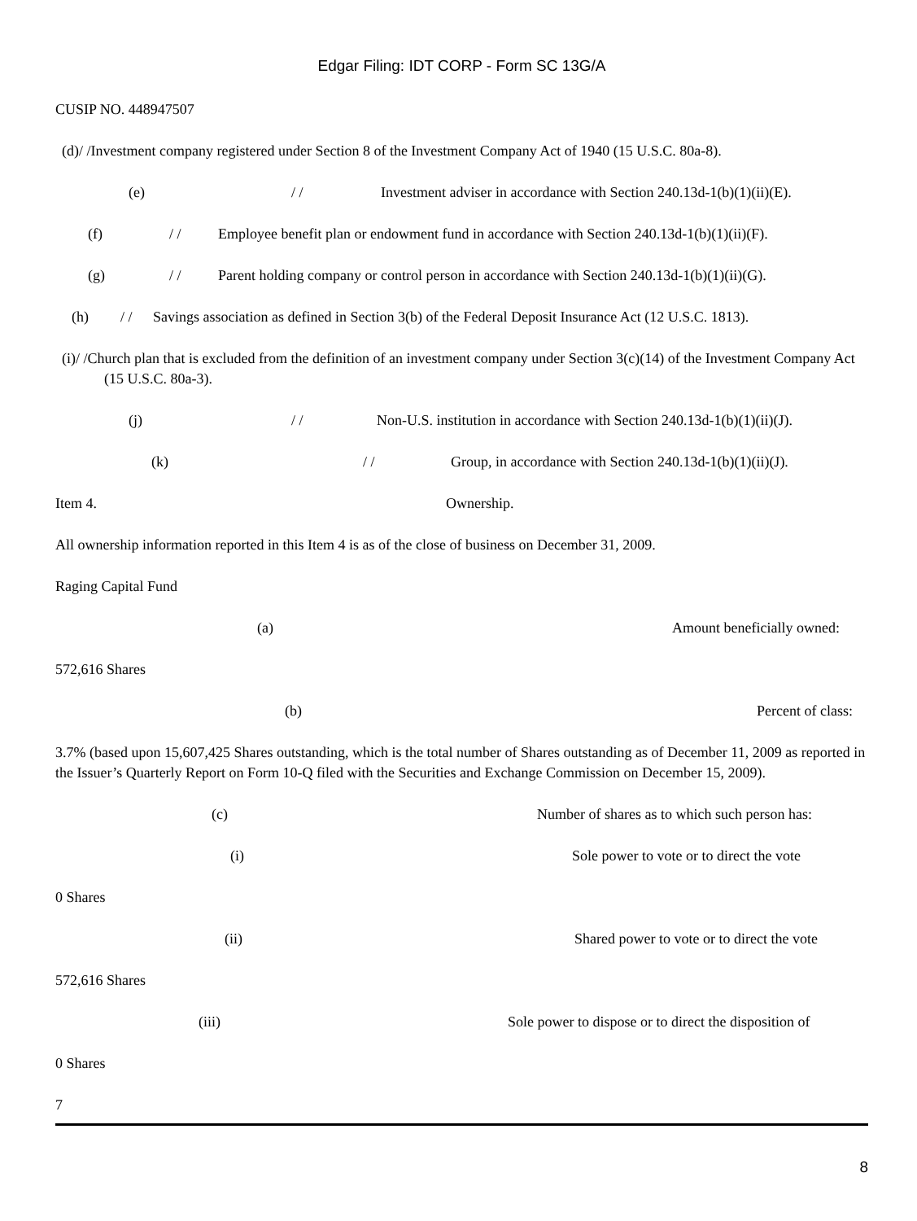Edgar Filing: IDT CORP - Form SC 13G/A
CUSIP NO. 448947507
(d)/ /Investment company registered under Section 8 of the Investment Company Act of 1940 (15 U.S.C. 80a-8).
(e) / / Investment adviser in accordance with Section 240.13d-1(b)(1)(ii)(E).
(f) / / Employee benefit plan or endowment fund in accordance with Section 240.13d-1(b)(1)(ii)(F).
(g) / / Parent holding company or control person in accordance with Section 240.13d-1(b)(1)(ii)(G).
(h) / / Savings association as defined in Section 3(b) of the Federal Deposit Insurance Act (12 U.S.C. 1813).
(i)/ /Church plan that is excluded from the definition of an investment company under Section 3(c)(14) of the Investment Company Act (15 U.S.C. 80a-3).
(j) / / Non-U.S. institution in accordance with Section 240.13d-1(b)(1)(ii)(J).
(k) / / Group, in accordance with Section 240.13d-1(b)(1)(ii)(J).
Item 4. Ownership.
All ownership information reported in this Item 4 is as of the close of business on December 31, 2009.
Raging Capital Fund
(a) Amount beneficially owned:
572,616 Shares
(b) Percent of class:
3.7% (based upon 15,607,425 Shares outstanding, which is the total number of Shares outstanding as of December 11, 2009 as reported in the Issuer’s Quarterly Report on Form 10-Q filed with the Securities and Exchange Commission on December 15, 2009).
(c) Number of shares as to which such person has:
(i) Sole power to vote or to direct the vote
0 Shares
(ii) Shared power to vote or to direct the vote
572,616 Shares
(iii) Sole power to dispose or to direct the disposition of
0 Shares
7
8